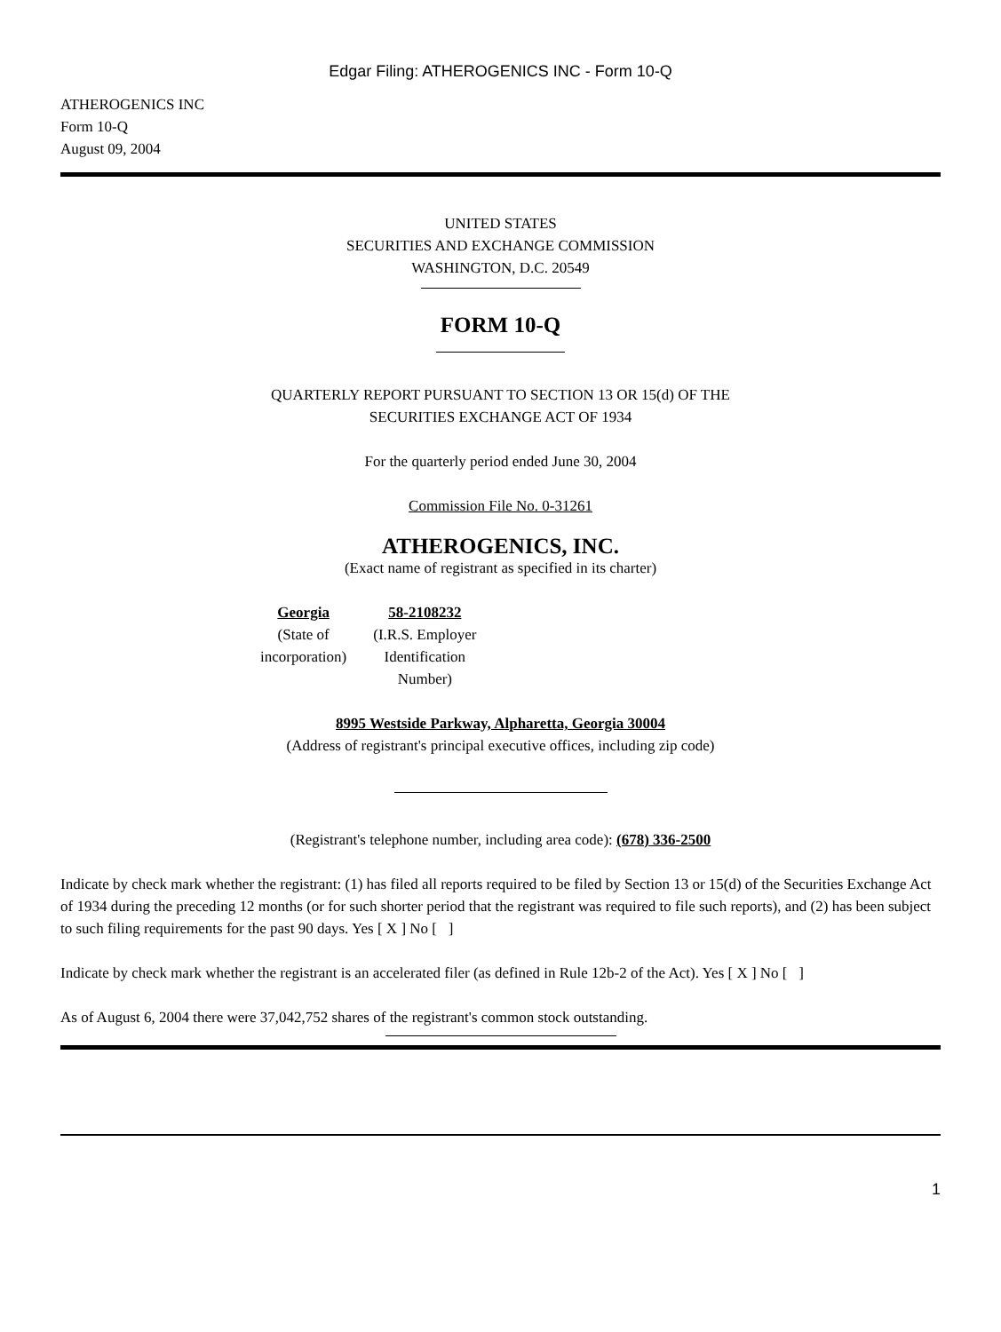Edgar Filing: ATHEROGENICS INC - Form 10-Q
ATHEROGENICS INC
Form 10-Q
August 09, 2004
UNITED STATES
SECURITIES AND EXCHANGE COMMISSION
WASHINGTON, D.C. 20549
FORM 10-Q
QUARTERLY REPORT PURSUANT TO SECTION 13 OR 15(d) OF THE
SECURITIES EXCHANGE ACT OF 1934
For the quarterly period ended June 30, 2004
Commission File No. 0-31261
ATHEROGENICS, INC.
(Exact name of registrant as specified in its charter)
Georgia
(State of
incorporation)
58-2108232
(I.R.S. Employer
Identification
Number)
8995 Westside Parkway, Alpharetta, Georgia 30004
(Address of registrant's principal executive offices, including zip code)
(Registrant's telephone number, including area code): (678) 336-2500
Indicate by check mark whether the registrant: (1) has filed all reports required to be filed by Section 13 or 15(d) of the Securities Exchange Act of 1934 during the preceding 12 months (or for such shorter period that the registrant was required to file such reports), and (2) has been subject to such filing requirements for the past 90 days. Yes [ X ] No [ ]
Indicate by check mark whether the registrant is an accelerated filer (as defined in Rule 12b-2 of the Act). Yes [ X ] No [ ]
As of August 6, 2004 there were 37,042,752 shares of the registrant's common stock outstanding.
1